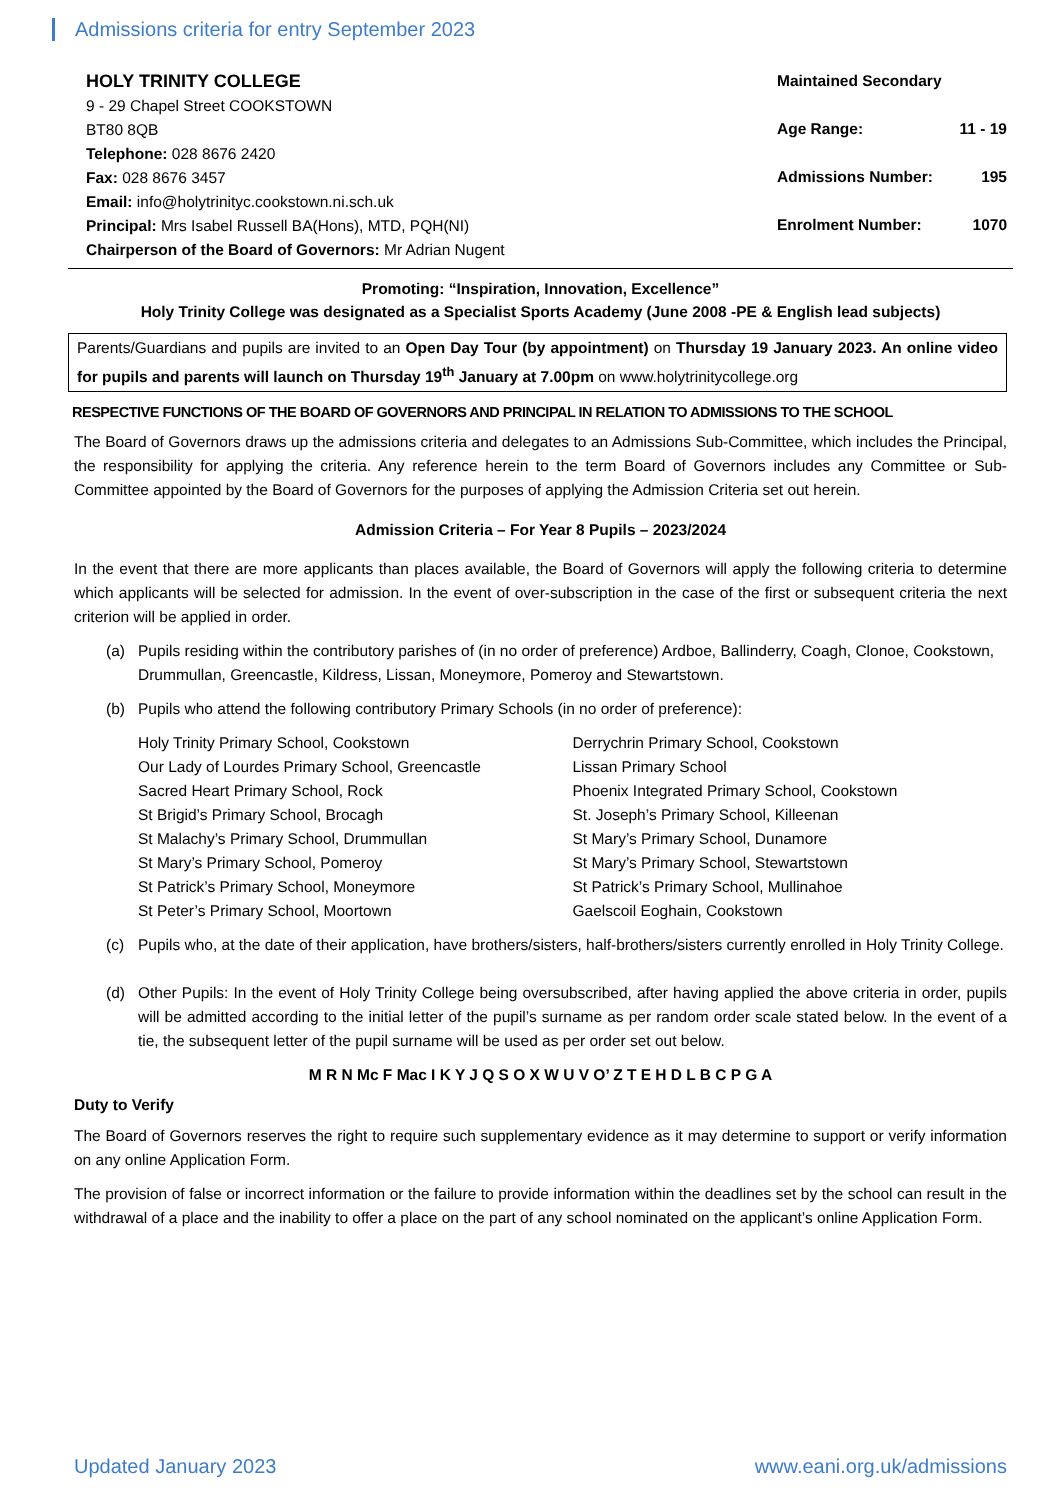Admissions criteria for entry September 2023
HOLY TRINITY COLLEGE
9 - 29 Chapel Street COOKSTOWN
BT80 8QB
Telephone: 028 8676 2420
Fax: 028 8676 3457
Email: info@holytrinityc.cookstown.ni.sch.uk
Principal: Mrs Isabel Russell BA(Hons), MTD, PQH(NI)
Chairperson of the Board of Governors: Mr Adrian Nugent
Maintained Secondary
Age Range: 11 - 19
Admissions Number: 195
Enrolment Number: 1070
Promoting: “Inspiration, Innovation, Excellence”
Holy Trinity College was designated as a Specialist Sports Academy (June 2008 -PE & English lead subjects)
Parents/Guardians and pupils are invited to an Open Day Tour (by appointment) on Thursday 19 January 2023. An online video for pupils and parents will launch on Thursday 19<sup>th</sup> January at 7.00pm on www.holytrinitycollege.org
RESPECTIVE FUNCTIONS OF THE BOARD OF GOVERNORS AND PRINCIPAL IN RELATION TO ADMISSIONS TO THE SCHOOL
The Board of Governors draws up the admissions criteria and delegates to an Admissions Sub-Committee, which includes the Principal, the responsibility for applying the criteria. Any reference herein to the term Board of Governors includes any Committee or Sub-Committee appointed by the Board of Governors for the purposes of applying the Admission Criteria set out herein.
Admission Criteria – For Year 8 Pupils – 2023/2024
In the event that there are more applicants than places available, the Board of Governors will apply the following criteria to determine which applicants will be selected for admission. In the event of over-subscription in the case of the first or subsequent criteria the next criterion will be applied in order.
(a) Pupils residing within the contributory parishes of (in no order of preference) Ardboe, Ballinderry, Coagh, Clonoe, Cookstown, Drummullan, Greencastle, Kildress, Lissan, Moneymore, Pomeroy and Stewartstown.
(b) Pupils who attend the following contributory Primary Schools (in no order of preference):
Holy Trinity Primary School, Cookstown
Our Lady of Lourdes Primary School, Greencastle
Sacred Heart Primary School, Rock
St Brigid’s Primary School, Brocagh
St Malachy’s Primary School, Drummullan
St Mary’s Primary School, Pomeroy
St Patrick’s Primary School, Moneymore
St Peter’s Primary School, Moortown
Derrychrin Primary School, Cookstown
Lissan Primary School
Phoenix Integrated Primary School, Cookstown
St. Joseph’s Primary School, Killeenan
St Mary’s Primary School, Dunamore
St Mary’s Primary School, Stewartstown
St Patrick’s Primary School, Mullinahoe
Gaelscoil Eoghain, Cookstown
(c) Pupils who, at the date of their application, have brothers/sisters, half-brothers/sisters currently enrolled in Holy Trinity College.
(d) Other Pupils: In the event of Holy Trinity College being oversubscribed, after having applied the above criteria in order, pupils will be admitted according to the initial letter of the pupil’s surname as per random order scale stated below. In the event of a tie, the subsequent letter of the pupil surname will be used as per order set out below.
M R N Mc F Mac I K Y J Q S O X W U V O’ Z T E H D L B C P G A
Duty to Verify
The Board of Governors reserves the right to require such supplementary evidence as it may determine to support or verify information on any online Application Form.
The provision of false or incorrect information or the failure to provide information within the deadlines set by the school can result in the withdrawal of a place and the inability to offer a place on the part of any school nominated on the applicant’s online Application Form.
Updated January 2023 www.eani.org.uk/admissions